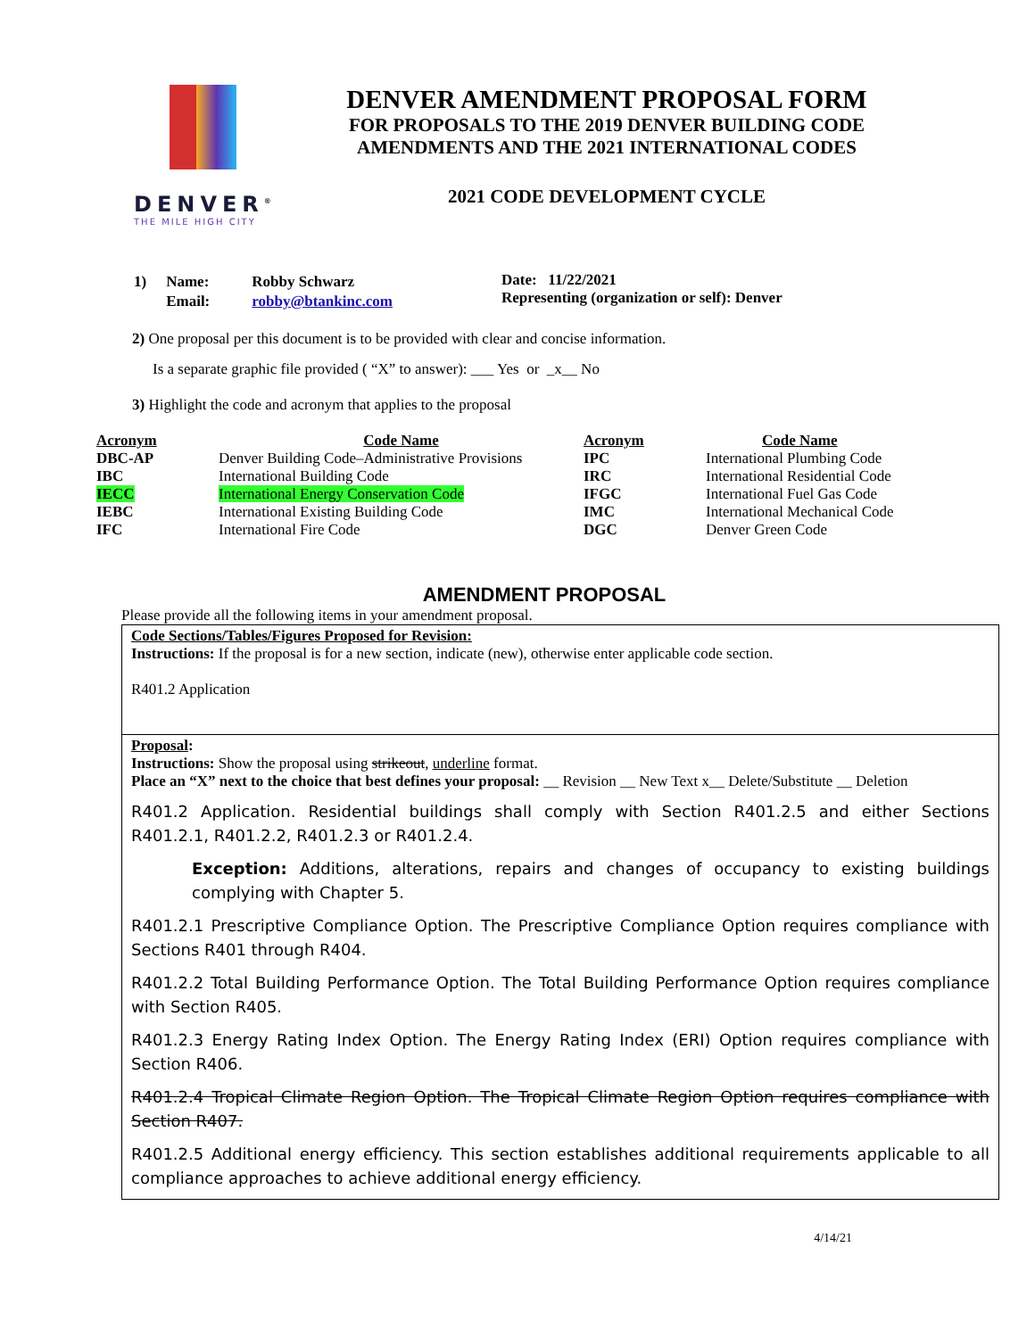DENVER<sup>®</sup>
THE MILE HIGH CITY
DENVER AMENDMENT PROPOSAL FORM
FOR PROPOSALS TO THE 2019 DENVER BUILDING CODE
AMENDMENTS AND THE 2021 INTERNATIONAL CODES
2021 CODE DEVELOPMENT CYCLE
| 1) | Name: | Robby Schwarz |
| | Email: | robby@btankinc.com |
Date: 11/22/2021
Representing (organization or self): Denver
2) One proposal per this document is to be provided with clear and concise information.
Is a separate graphic file provided ( “X” to answer): ___ Yes or _x__ No
3) Highlight the code and acronym that applies to the proposal
| Acronym | Code Name | Acronym | Code Name |
| --- | --- | --- | --- |
| DBC-AP | Denver Building Code–Administrative Provisions | IPC | International Plumbing Code |
| IBC | International Building Code | IRC | International Residential Code |
| IECC | International Energy Conservation Code | IFGC | International Fuel Gas Code |
| IEBC | International Existing Building Code | IMC | International Mechanical Code |
| IFC | International Fire Code | DGC | Denver Green Code |
AMENDMENT PROPOSAL
Please provide all the following items in your amendment proposal.
Code Sections/Tables/Figures Proposed for Revision:
Instructions: If the proposal is for a new section, indicate (new), otherwise enter applicable code section.
R401.2 Application
Proposal:
Instructions: Show the proposal using strikeout, underline format.
Place an “X” next to the choice that best defines your proposal: __ Revision __ New Text x__ Delete/Substitute __ Deletion
R401.2 Application. Residential buildings shall comply with Section R401.2.5 and either Sections R401.2.1, R401.2.2, R401.2.3 or R401.2.4.
Exception: Additions, alterations, repairs and changes of occupancy to existing buildings complying with Chapter 5.
R401.2.1 Prescriptive Compliance Option. The Prescriptive Compliance Option requires compliance with Sections R401 through R404.
R401.2.2 Total Building Performance Option. The Total Building Performance Option requires compliance with Section R405.
R401.2.3 Energy Rating Index Option. The Energy Rating Index (ERI) Option requires compliance with Section R406.
R401.2.4 Tropical Climate Region Option. The Tropical Climate Region Option requires compliance with Section R407.
R401.2.5 Additional energy efficiency. This section establishes additional requirements applicable to all compliance approaches to achieve additional energy efficiency.
4/14/21